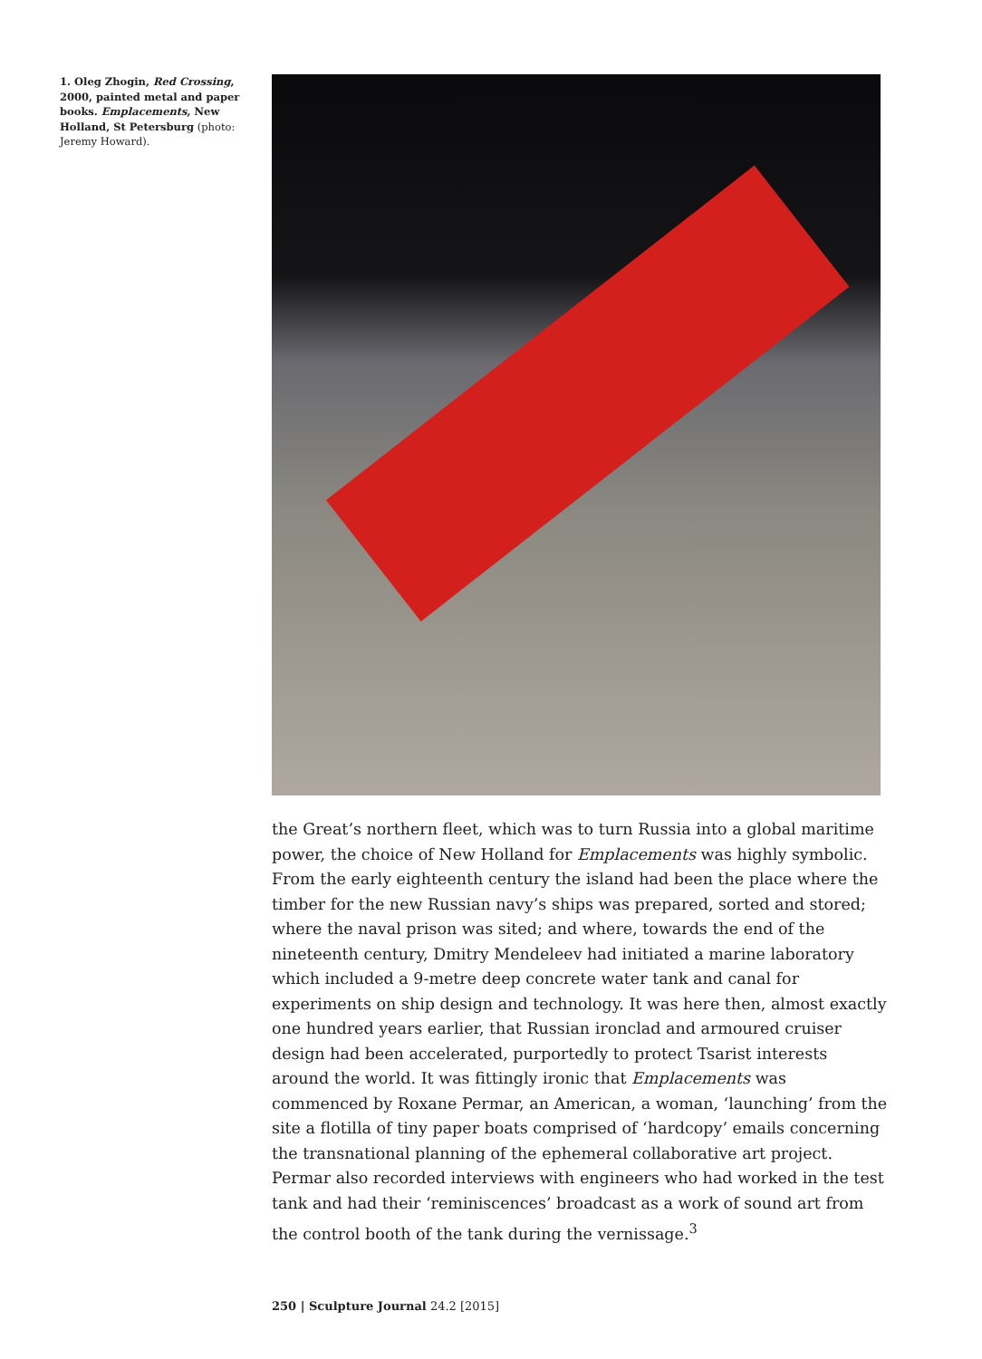1. Oleg Zhogin, Red Crossing, 2000, painted metal and paper books. Emplacements, New Holland, St Petersburg (photo: Jeremy Howard).
the Great’s northern fleet, which was to turn Russia into a global maritime power, the choice of New Holland for Emplacements was highly symbolic. From the early eighteenth century the island had been the place where the timber for the new Russian navy’s ships was prepared, sorted and stored; where the naval prison was sited; and where, towards the end of the nineteenth century, Dmitry Mendeleev had initiated a marine laboratory which included a 9-metre deep concrete water tank and canal for experiments on ship design and technology. It was here then, almost exactly one hundred years earlier, that Russian ironclad and armoured cruiser design had been accelerated, purportedly to protect Tsarist interests around the world. It was fittingly ironic that Emplacements was commenced by Roxane Permar, an American, a woman, ‘launching’ from the site a flotilla of tiny paper boats comprised of ‘hardcopy’ emails concerning the transnational planning of the ephemeral collaborative art project. Permar also recorded interviews with engineers who had worked in the test tank and had their ‘reminiscences’ broadcast as a work of sound art from the control booth of the tank during the vernissage.<sup>3</sup>
250 | Sculpture Journal 24.2 [2015]